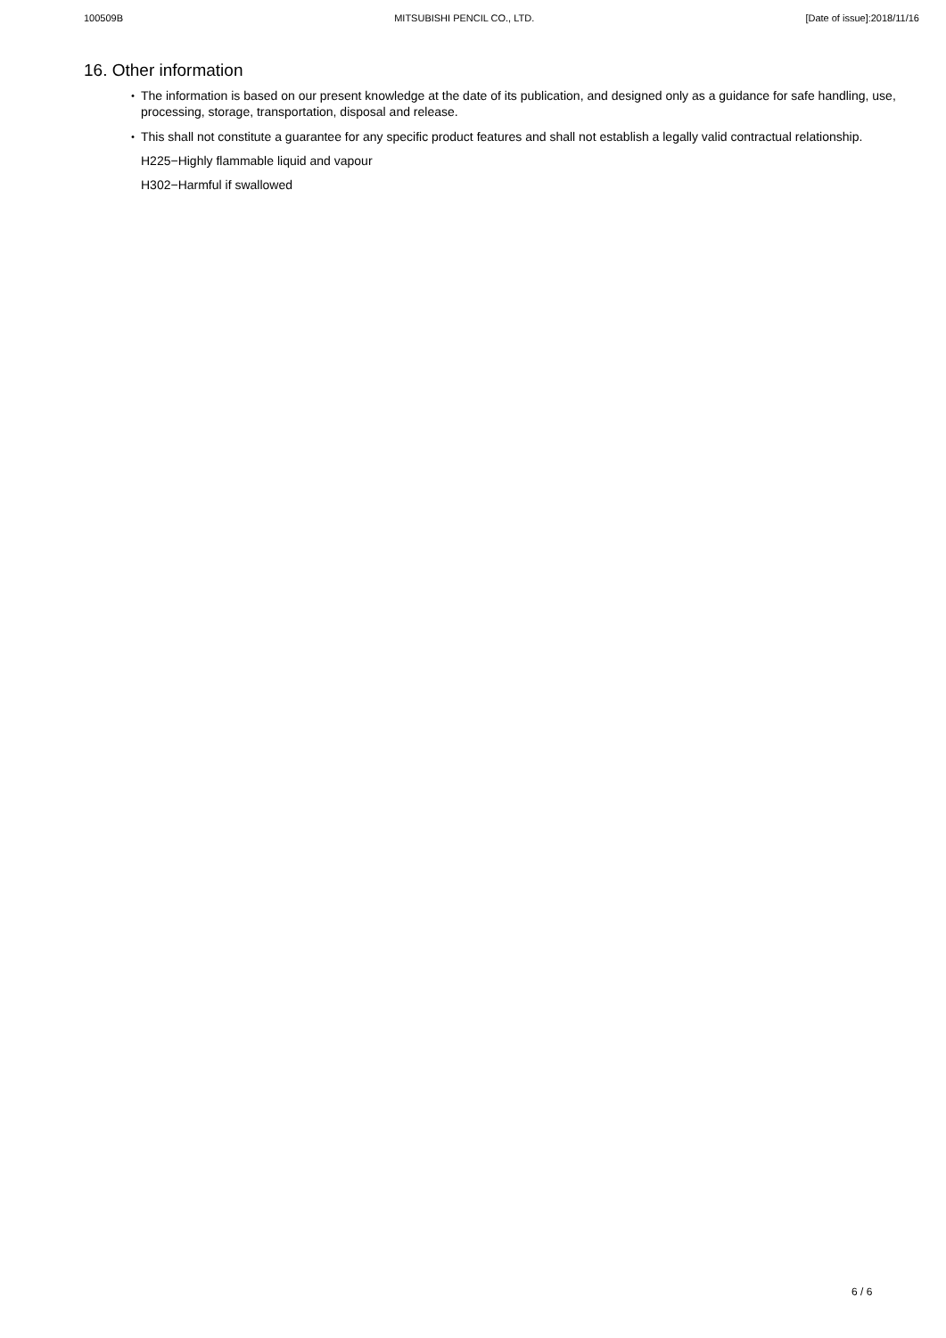100509B MITSUBISHI PENCIL CO., LTD. [Date of issue]:2018/11/16
16. Other information
・ The information is based on our present knowledge at the date of its publication, and designed only as a guidance for safe handling, use, processing, storage, transportation, disposal and release.
・ This shall not constitute a guarantee for any specific product features and shall not establish a legally valid contractual relationship.
H225−Highly flammable liquid and vapour
H302−Harmful if swallowed
6 / 6